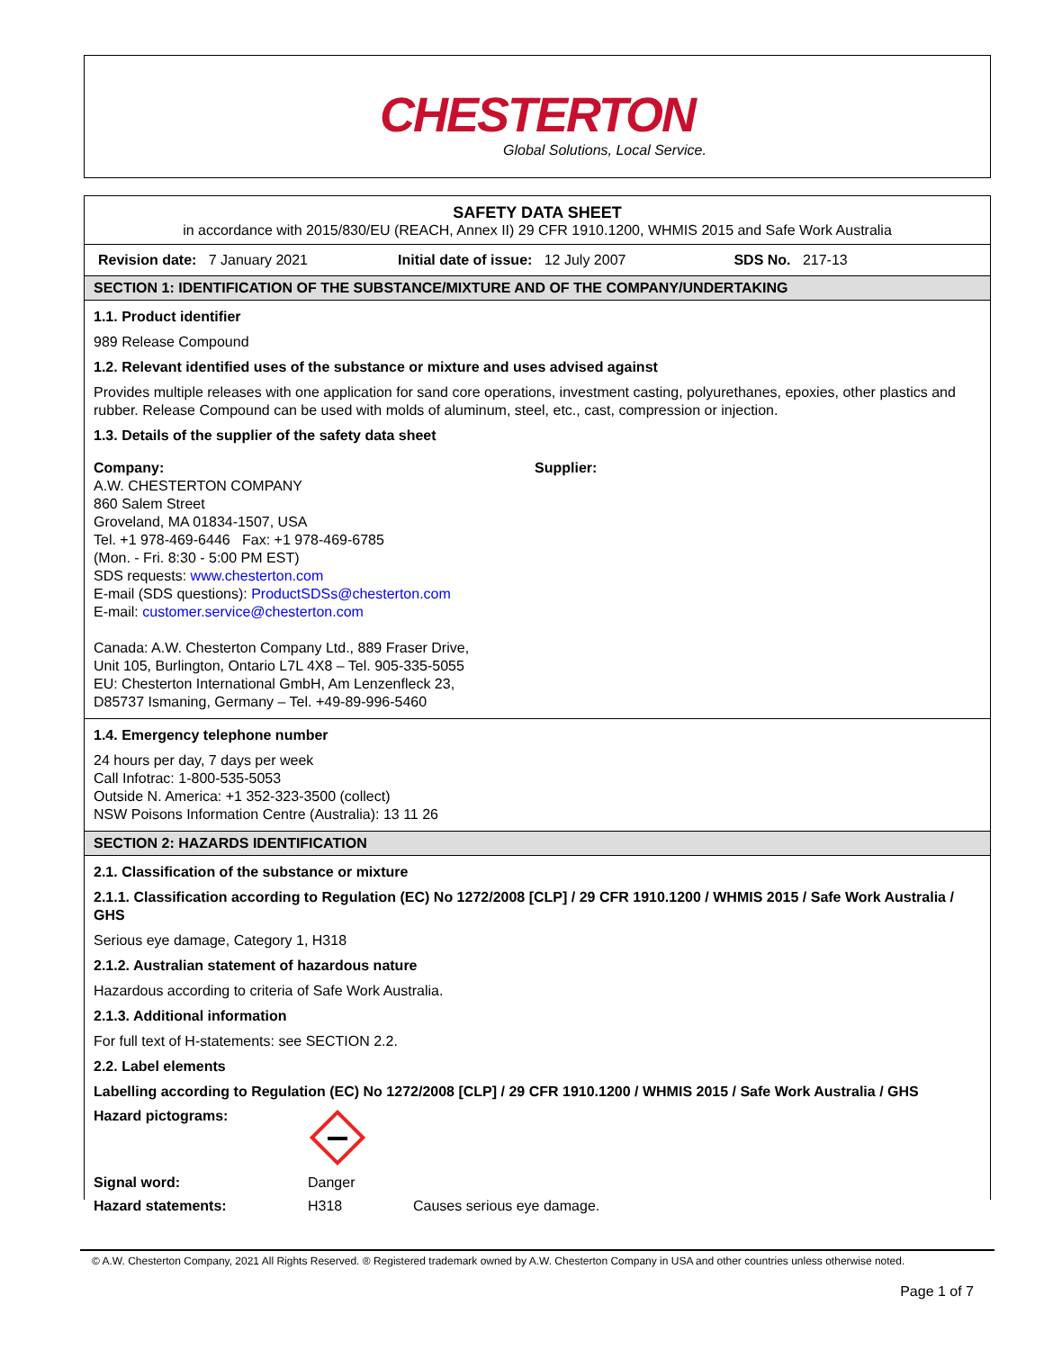CHESTERTON
Global Solutions, Local Service.
SAFETY DATA SHEET
in accordance with 2015/830/EU (REACH, Annex II) 29 CFR 1910.1200, WHMIS 2015 and Safe Work Australia
Revision date: 7 January 2021 Initial date of issue: 12 July 2007 SDS No. 217-13
SECTION 1: IDENTIFICATION OF THE SUBSTANCE/MIXTURE AND OF THE COMPANY/UNDERTAKING
1.1. Product identifier
989 Release Compound
1.2. Relevant identified uses of the substance or mixture and uses advised against
Provides multiple releases with one application for sand core operations, investment casting, polyurethanes, epoxies, other plastics and rubber. Release Compound can be used with molds of aluminum, steel, etc., cast, compression or injection.
1.3. Details of the supplier of the safety data sheet
Company:
A.W. CHESTERTON COMPANY
860 Salem Street
Groveland, MA 01834-1507, USA
Tel. +1 978-469-6446 Fax: +1 978-469-6785
(Mon. - Fri. 8:30 - 5:00 PM EST)
SDS requests: www.chesterton.com
E-mail (SDS questions): ProductSDSs@chesterton.com
E-mail: customer.service@chesterton.com
Canada: A.W. Chesterton Company Ltd., 889 Fraser Drive,
Unit 105, Burlington, Ontario L7L 4X8 – Tel. 905-335-5055
EU: Chesterton International GmbH, Am Lenzenfleck 23,
D85737 Ismaning, Germany – Tel. +49-89-996-5460
Supplier:
1.4. Emergency telephone number
24 hours per day, 7 days per week
Call Infotrac: 1-800-535-5053
Outside N. America: +1 352-323-3500 (collect)
NSW Poisons Information Centre (Australia): 13 11 26
SECTION 2: HAZARDS IDENTIFICATION
2.1. Classification of the substance or mixture
2.1.1. Classification according to Regulation (EC) No 1272/2008 [CLP] / 29 CFR 1910.1200 / WHMIS 2015 / Safe Work Australia / GHS
Serious eye damage, Category 1, H318
2.1.2. Australian statement of hazardous nature
Hazardous according to criteria of Safe Work Australia.
2.1.3. Additional information
For full text of H-statements: see SECTION 2.2.
2.2. Label elements
Labelling according to Regulation (EC) No 1272/2008 [CLP] / 29 CFR 1910.1200 / WHMIS 2015 / Safe Work Australia / GHS
Hazard pictograms:
Signal word: Danger
Hazard statements: H318 Causes serious eye damage.
© A.W. Chesterton Company, 2021 All Rights Reserved. ® Registered trademark owned by A.W. Chesterton Company in USA and other countries unless otherwise noted.
Page 1 of 7